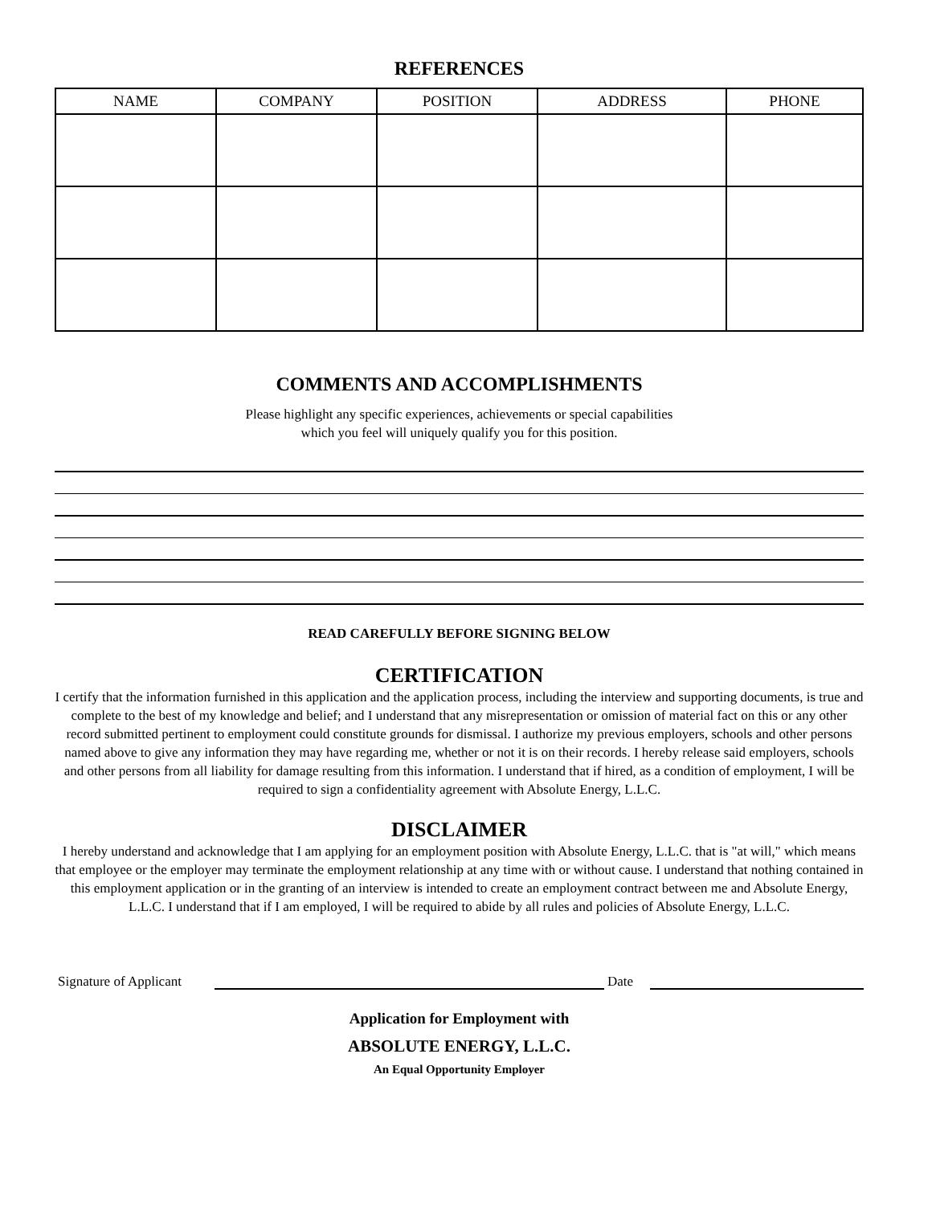REFERENCES
| NAME | COMPANY | POSITION | ADDRESS | PHONE |
| --- | --- | --- | --- | --- |
COMMENTS AND ACCOMPLISHMENTS
Please highlight any specific experiences, achievements or special capabilities
which you feel will uniquely qualify you for this position.
READ CAREFULLY BEFORE SIGNING BELOW
CERTIFICATION
I certify that the information furnished in this application and the application process, including the interview and supporting documents, is true and complete to the best of my knowledge and belief; and I understand that any misrepresentation or omission of material fact on this or any other record submitted pertinent to employment could constitute grounds for dismissal. I authorize my previous employers, schools and other persons named above to give any information they may have regarding me, whether or not it is on their records. I hereby release said employers, schools and other persons from all liability for damage resulting from this information. I understand that if hired, as a condition of employment, I will be required to sign a confidentiality agreement with Absolute Energy, L.L.C.
DISCLAIMER
I hereby understand and acknowledge that I am applying for an employment position with Absolute Energy, L.L.C. that is "at will," which means that employee or the employer may terminate the employment relationship at any time with or without cause. I understand that nothing contained in this employment application or in the granting of an interview is intended to create an employment contract between me and Absolute Energy, L.L.C. I understand that if I am employed, I will be required to abide by all rules and policies of Absolute Energy, L.L.C.
Signature of Applicant Date
Application for Employment with
ABSOLUTE ENERGY, L.L.C.
An Equal Opportunity Employer